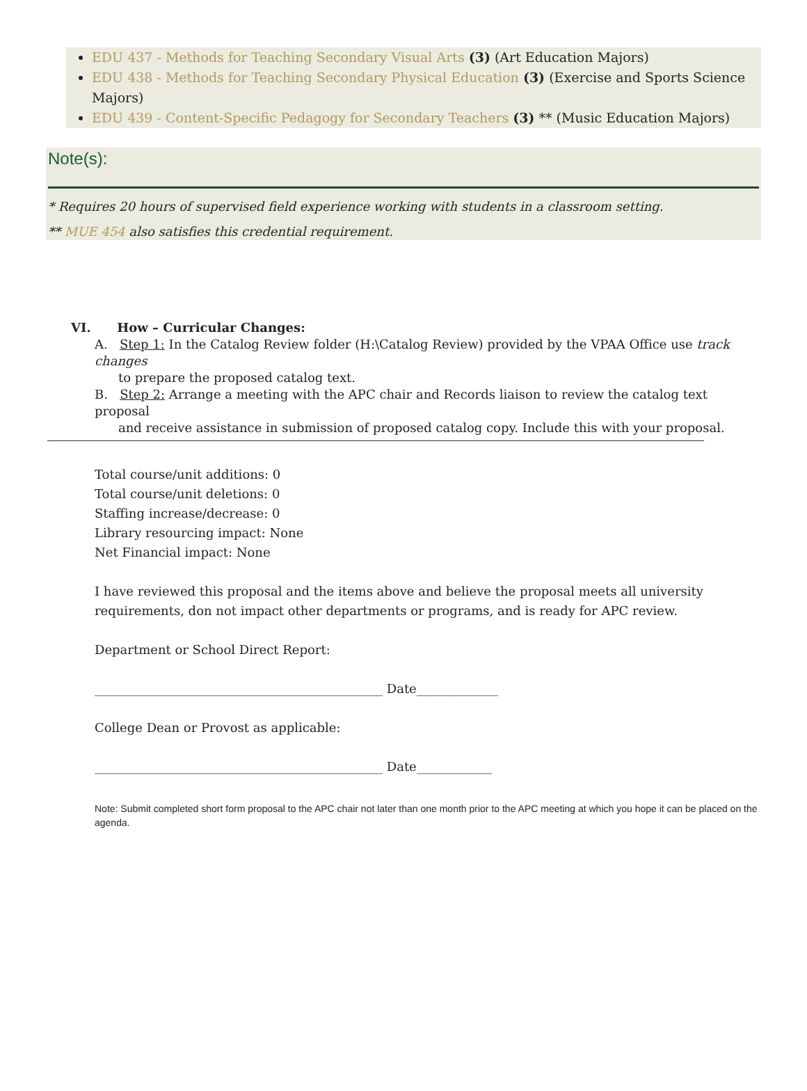EDU 437 - Methods for Teaching Secondary Visual Arts (3) (Art Education Majors)
EDU 438 - Methods for Teaching Secondary Physical Education (3) (Exercise and Sports Science Majors)
EDU 439 - Content-Specific Pedagogy for Secondary Teachers (3) ** (Music Education Majors)
Note(s):
* Requires 20 hours of supervised field experience working with students in a classroom setting.
** MUE 454 also satisfies this credential requirement.
VI. How – Curricular Changes:
A. Step 1: In the Catalog Review folder (H:\Catalog Review) provided by the VPAA Office use track changes
to prepare the proposed catalog text.
B. Step 2: Arrange a meeting with the APC chair and Records liaison to review the catalog text proposal
and receive assistance in submission of proposed catalog copy. Include this with your proposal.
Total course/unit additions: 0
Total course/unit deletions: 0
Staffing increase/decrease: 0
Library resourcing impact: None
Net Financial impact: None
I have reviewed this proposal and the items above and believe the proposal meets all university
requirements, don not impact other departments or programs, and is ready for APC review.
Department or School Direct Report:
______________________________________________ Date_____________
College Dean or Provost as applicable:
______________________________________________ Date____________
Note: Submit completed short form proposal to the APC chair not later than one month prior to the APC meeting at which you hope it can be placed on the agenda.